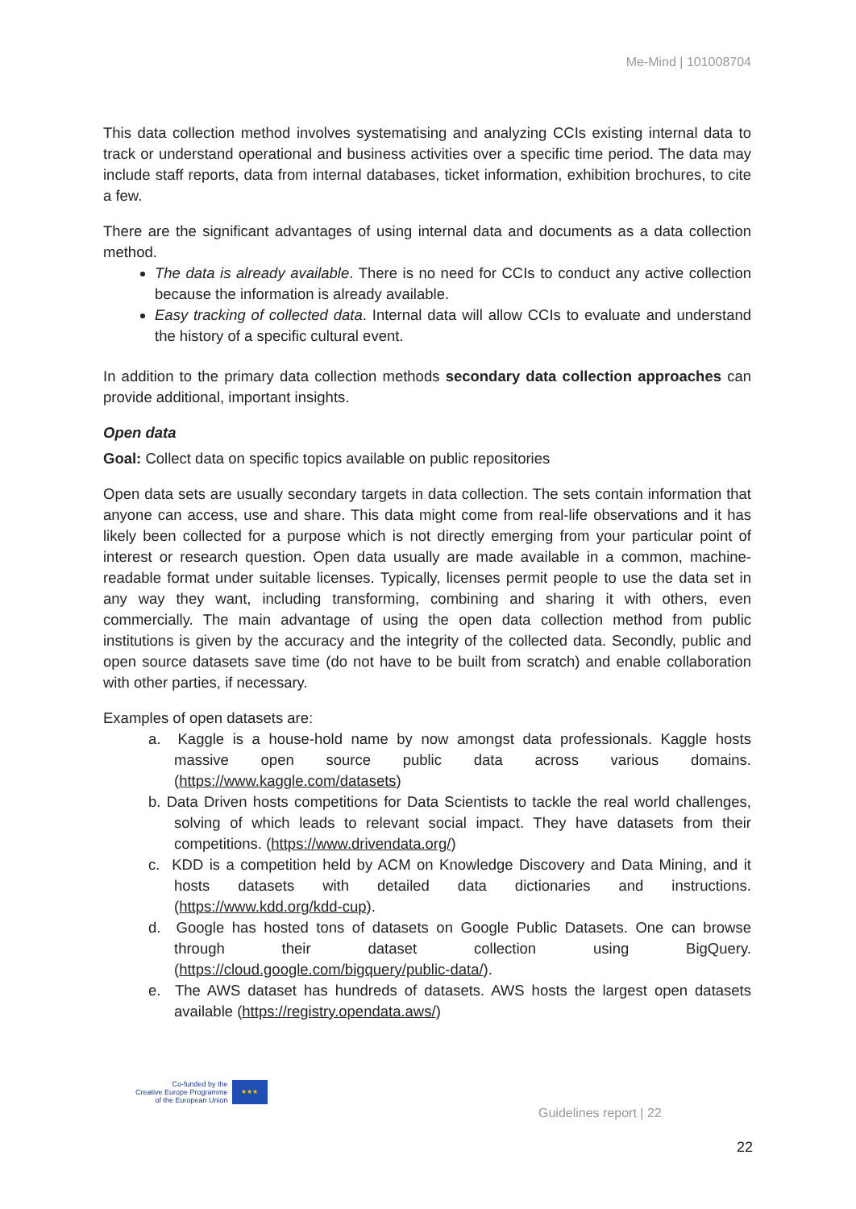Me-Mind | 101008704
This data collection method involves systematising and analyzing CCIs existing internal data to track or understand operational and business activities over a specific time period. The data may include staff reports, data from internal databases, ticket information, exhibition brochures, to cite a few.
There are the significant advantages of using internal data and documents as a data collection method.
The data is already available. There is no need for CCIs to conduct any active collection because the information is already available.
Easy tracking of collected data. Internal data will allow CCIs to evaluate and understand the history of a specific cultural event.
In addition to the primary data collection methods secondary data collection approaches can provide additional, important insights.
Open data
Goal: Collect data on specific topics available on public repositories
Open data sets are usually secondary targets in data collection. The sets contain information that anyone can access, use and share. This data might come from real-life observations and it has likely been collected for a purpose which is not directly emerging from your particular point of interest or research question. Open data usually are made available in a common, machine-readable format under suitable licenses. Typically, licenses permit people to use the data set in any way they want, including transforming, combining and sharing it with others, even commercially. The main advantage of using the open data collection method from public institutions is given by the accuracy and the integrity of the collected data. Secondly, public and open source datasets save time (do not have to be built from scratch) and enable collaboration with other parties, if necessary.
Examples of open datasets are:
a. Kaggle is a house-hold name by now amongst data professionals. Kaggle hosts massive open source public data across various domains. (https://www.kaggle.com/datasets)
b. Data Driven hosts competitions for Data Scientists to tackle the real world challenges, solving of which leads to relevant social impact. They have datasets from their competitions. (https://www.drivendata.org/)
c. KDD is a competition held by ACM on Knowledge Discovery and Data Mining, and it hosts datasets with detailed data dictionaries and instructions. (https://www.kdd.org/kdd-cup).
d. Google has hosted tons of datasets on Google Public Datasets. One can browse through their dataset collection using BigQuery. (https://cloud.google.com/bigquery/public-data/).
e. The AWS dataset has hundreds of datasets. AWS hosts the largest open datasets available (https://registry.opendata.aws/)
Co-funded by the
Creative Europe Programme
of the European Union
★★★
Guidelines report | 22
22